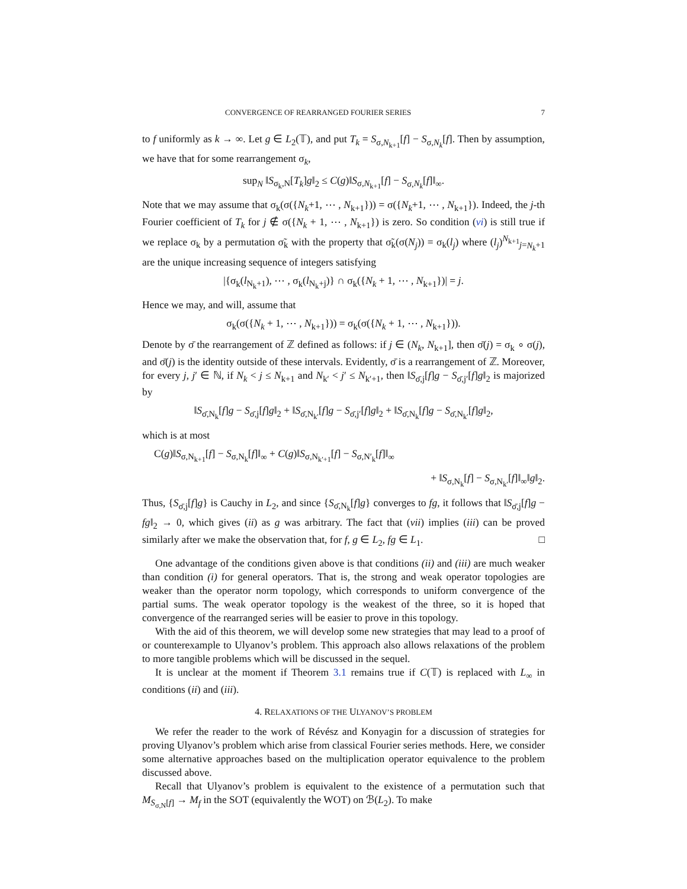CONVERGENCE OF REARRANGED FOURIER SERIES 7
to f uniformly as k → ∞. Let g ∈ L<sub>2</sub>(𝕋), and put T<sub>k</sub> = S<sub>σ,N<sub>k+1</sub></sub>[f] − S<sub>σ,N<sub>k</sub></sub>[f]. Then by assumption, we have that for some rearrangement σ<sub>k</sub>,
sup<sub>N</sub> ‖S<sub>σ<sub>k</sub>,N</sub>[T<sub>k</sub>]g‖<sub>2</sub> ≤ C(g)‖S<sub>σ,N<sub>k+1</sub></sub>[f] − S<sub>σ,N<sub>k</sub></sub>[f]‖<sub>∞</sub>.
Note that we may assume that σ<sub>k</sub>(σ({N<sub>k</sub>+1, ⋯ , N<sub>k+1</sub>})) = σ({N<sub>k</sub>+1, ⋯ , N<sub>k+1</sub>}). Indeed, the j-th Fourier coefficient of T<sub>k</sub> for j ∉ σ({N<sub>k</sub> + 1, ⋯ , N<sub>k+1</sub>}) is zero. So condition (vi) is still true if we replace σ<sub>k</sub> by a permutation σ̃<sub>k</sub> with the property that σ̃<sub>k</sub>(σ(N<sub>j</sub>)) = σ<sub>k</sub>(l<sub>j</sub>) where (l<sub>j</sub>)<sup>N<sub>k+1</sub></sup><sub>j=N<sub>k</sub>+1</sub> are the unique increasing sequence of integers satisfying
|{σ<sub>k</sub>(l<sub>N<sub>k</sub>+1</sub>), ⋯ , σ<sub>k</sub>(l<sub>N<sub>k</sub>+j</sub>)} ∩ σ<sub>k</sub>({N<sub>k</sub> + 1, ⋯ , N<sub>k+1</sub>})| = j.
Hence we may, and will, assume that
σ<sub>k</sub>(σ({N<sub>k</sub> + 1, ⋯ , N<sub>k+1</sub>})) = σ<sub>k</sub>(σ({N<sub>k</sub> + 1, ⋯ , N<sub>k+1</sub>})).
Denote by σ̄ the rearrangement of ℤ defined as follows: if j ∈ (N<sub>k</sub>, N<sub>k+1</sub>], then σ̄(j) = σ<sub>k</sub> ∘ σ(j), and σ̄(j) is the identity outside of these intervals. Evidently, σ̄ is a rearrangement of ℤ. Moreover, for every j, j′ ∈ ℕ, if N<sub>k</sub> < j ≤ N<sub>k+1</sub> and N<sub>k′</sub> < j′ ≤ N<sub>k′+1</sub>, then ‖S<sub>σ̄,j</sub>[f]g − S<sub>σ̄,j′</sub>[f]g‖<sub>2</sub> is majorized by
‖S<sub>σ̄,N<sub>k</sub></sub>[f]g − S<sub>σ̄,j</sub>[f]g‖<sub>2</sub> + ‖S<sub>σ̄,N<sub>k′</sub></sub>[f]g − S<sub>σ̄,j′</sub>[f]g‖<sub>2</sub> + ‖S<sub>σ̄,N<sub>k</sub></sub>[f]g − S<sub>σ̄,N<sub>k′</sub></sub>[f]g‖<sub>2</sub>,
which is at most
C(g)‖S<sub>σ,N<sub>k+1</sub></sub>[f] − S<sub>σ,N<sub>k</sub></sub>[f]‖<sub>∞</sub> + C(g)‖S<sub>σ,N<sub>k′+1</sub></sub>[f] − S<sub>σ,N′<sub>k</sub></sub>[f]‖<sub>∞</sub>
+ ‖S<sub>σ,N<sub>k</sub></sub>[f] − S<sub>σ,N<sub>k′</sub></sub>[f]‖<sub>∞</sub>‖g‖<sub>2</sub>.
Thus, {S<sub>σ̄,j</sub>[f]g} is Cauchy in L<sub>2</sub>, and since {S<sub>σ̄,N<sub>k</sub></sub>[f]g} converges to fg, it follows that ‖S<sub>σ̄,j</sub>[f]g − fg‖<sub>2</sub> → 0, which gives (ii) as g was arbitrary. The fact that (vii) implies (iii) can be proved similarly after we make the observation that, for f, g ∈ L<sub>2</sub>, fg ∈ L<sub>1</sub>. □
One advantage of the conditions given above is that conditions (ii) and (iii) are much weaker than condition (i) for general operators. That is, the strong and weak operator topologies are weaker than the operator norm topology, which corresponds to uniform convergence of the partial sums. The weak operator topology is the weakest of the three, so it is hoped that convergence of the rearranged series will be easier to prove in this topology.
With the aid of this theorem, we will develop some new strategies that may lead to a proof of or counterexample to Ulyanov’s problem. This approach also allows relaxations of the problem to more tangible problems which will be discussed in the sequel.
It is unclear at the moment if Theorem 3.1 remains true if C(𝕋) is replaced with L<sub>∞</sub> in conditions (ii) and (iii).
4. RELAXATIONS OF THE ULYANOV’S PROBLEM
We refer the reader to the work of Révész and Konyagin for a discussion of strategies for proving Ulyanov’s problem which arise from classical Fourier series methods. Here, we consider some alternative approaches based on the multiplication operator equivalence to the problem discussed above.
Recall that Ulyanov’s problem is equivalent to the existence of a permutation such that M<sub>S<sub>σ,N</sub>[f]</sub> → M<sub>f</sub> in the SOT (equivalently the WOT) on ℬ(L<sub>2</sub>). To make